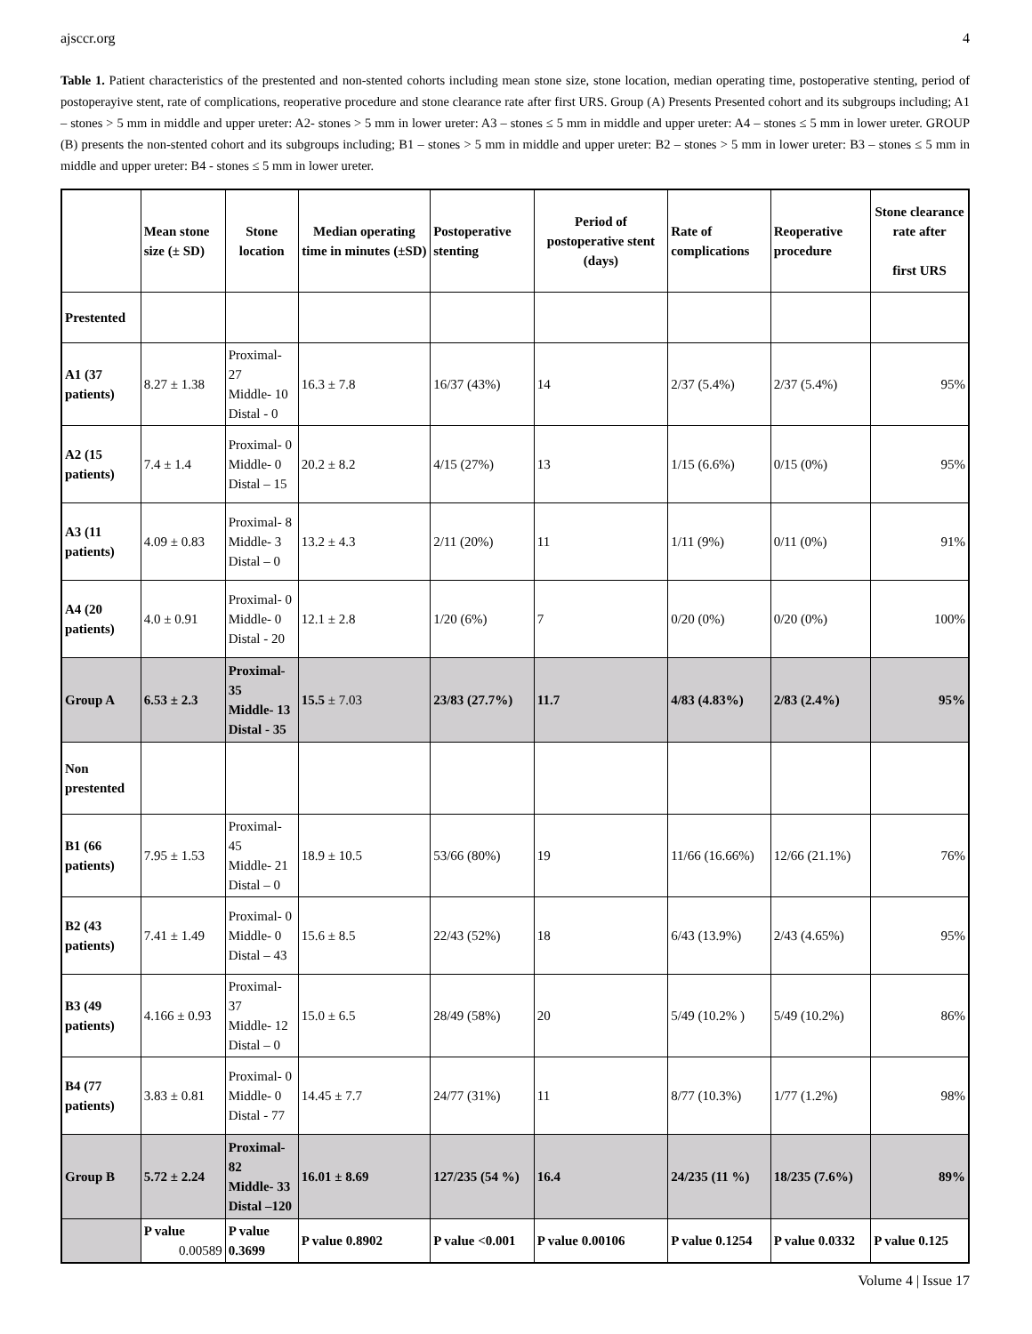ajsccr.org 4
Table 1. Patient characteristics of the prestented and non-stented cohorts including mean stone size, stone location, median operating time, postoperative stenting, period of postoperayive stent, rate of complications, reoperative procedure and stone clearance rate after first URS. Group (A) Presents Presented cohort and its subgroups including; A1 – stones > 5 mm in middle and upper ureter: A2- stones > 5 mm in lower ureter: A3 – stones ≤ 5 mm in middle and upper ureter: A4 – stones ≤ 5 mm in lower ureter. GROUP (B) presents the non-stented cohort and its subgroups including; B1 – stones > 5 mm in middle and upper ureter: B2 – stones > 5 mm in lower ureter: B3 – stones ≤ 5 mm in middle and upper ureter: B4 - stones ≤ 5 mm in lower ureter.
| | Mean stone size (± SD) | Stone location | Median operating time in minutes (±SD) | Postoperative stenting | Period of postoperative stent (days) | Rate of complications | Reoperative procedure | Stone clearance rate after first URS |
| --- | --- | --- | --- | --- | --- | --- | --- | --- |
| Prestented | | | | | | | | |
| A1 (37 patients) | 8.27 ± 1.38 | Proximal- 27 Middle- 10 Distal - 0 | 16.3 ± 7.8 | 16/37 (43%) | 14 | 2/37 (5.4%) | 2/37 (5.4%) | 95% |
| A2 (15 patients) | 7.4 ± 1.4 | Proximal- 0 Middle- 0 Distal – 15 | 20.2 ± 8.2 | 4/15 (27%) | 13 | 1/15 (6.6%) | 0/15 (0%) | 95% |
| A3 (11 patients) | 4.09 ± 0.83 | Proximal- 8 Middle- 3 Distal – 0 | 13.2 ± 4.3 | 2/11 (20%) | 11 | 1/11 (9%) | 0/11 (0%) | 91% |
| A4 (20 patients) | 4.0 ± 0.91 | Proximal- 0 Middle- 0 Distal - 20 | 12.1 ± 2.8 | 1/20 (6%) | 7 | 0/20 (0%) | 0/20 (0%) | 100% |
| Group A | 6.53 ± 2.3 | Proximal- 35 Middle- 13 Distal - 35 | 15.5 ± 7.03 | 23/83 (27.7%) | 11.7 | 4/83 (4.83%) | 2/83 (2.4%) | 95% |
| Non prestented | | | | | | | | |
| B1 (66 patients) | 7.95 ± 1.53 | Proximal- 45 Middle- 21 Distal – 0 | 18.9 ± 10.5 | 53/66 (80%) | 19 | 11/66 (16.66%) | 12/66 (21.1%) | 76% |
| B2 (43 patients) | 7.41 ± 1.49 | Proximal- 0 Middle- 0 Distal – 43 | 15.6 ± 8.5 | 22/43 (52%) | 18 | 6/43 (13.9%) | 2/43 (4.65%) | 95% |
| B3 (49 patients) | 4.166 ± 0.93 | Proximal- 37 Middle- 12 Distal – 0 | 15.0 ± 6.5 | 28/49 (58%) | 20 | 5/49 (10.2% ) | 5/49 (10.2%) | 86% |
| B4 (77 patients) | 3.83 ± 0.81 | Proximal- 0 Middle- 0 Distal - 77 | 14.45 ± 7.7 | 24/77 (31%) | 11 | 8/77 (10.3%) | 1/77 (1.2%) | 98% |
| Group B | 5.72 ± 2.24 | Proximal- 82 Middle- 33 Distal –120 | 16.01 ± 8.69 | 127/235 (54 %) | 16.4 | 24/235 (11 %) | 18/235 (7.6%) | 89% |
| | P value 0.00589 | P value 0.3699 | P value 0.8902 | P value <0.001 | P value 0.00106 | P value 0.1254 | P value 0.0332 | P value 0.125 |
Volume 4 | Issue 17